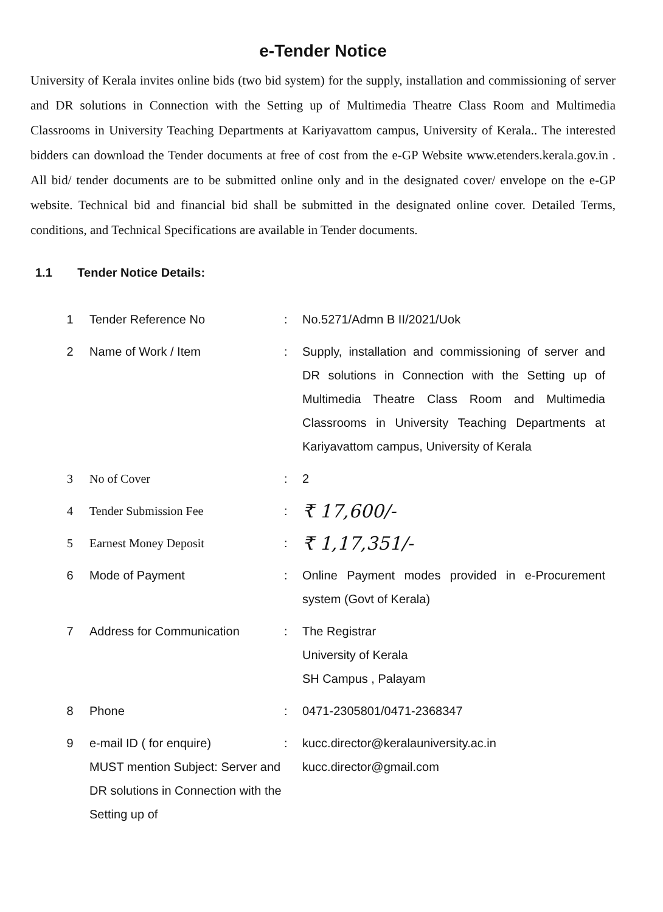e-Tender Notice
University of Kerala invites online bids (two bid system) for the supply, installation and commissioning of server and DR solutions in Connection with the Setting up of Multimedia Theatre Class Room and Multimedia Classrooms in University Teaching Departments at Kariyavattom campus, University of Kerala.. The interested bidders can download the Tender documents at free of cost from the e-GP Website www.etenders.kerala.gov.in . All bid/ tender documents are to be submitted online only and in the designated cover/ envelope on the e-GP website. Technical bid and financial bid shall be submitted in the designated online cover. Detailed Terms, conditions, and Technical Specifications are available in Tender documents.
1.1 Tender Notice Details:
| 1 | Tender Reference No | : | No.5271/Admn B II/2021/Uok |
| 2 | Name of Work / Item | : | Supply, installation and commissioning of server and DR solutions in Connection with the Setting up of Multimedia Theatre Class Room and Multimedia Classrooms in University Teaching Departments at Kariyavattom campus, University of Kerala |
| 3 | No of Cover | : | 2 |
| 4 | Tender Submission Fee | : | ₹ 17,600/- |
| 5 | Earnest Money Deposit | : | ₹ 1,17,351/- |
| 6 | Mode of Payment | : | Online Payment modes provided in e-Procurement system (Govt of Kerala) |
| 7 | Address for Communication | : | The Registrar University of Kerala SH Campus , Palayam |
| 8 | Phone | : | 0471-2305801/0471-2368347 |
| 9 | e-mail ID ( for enquire) MUST mention Subject: Server and DR solutions in Connection with the Setting up of | : | kucc.director@keralauniversity.ac.in kucc.director@gmail.com |